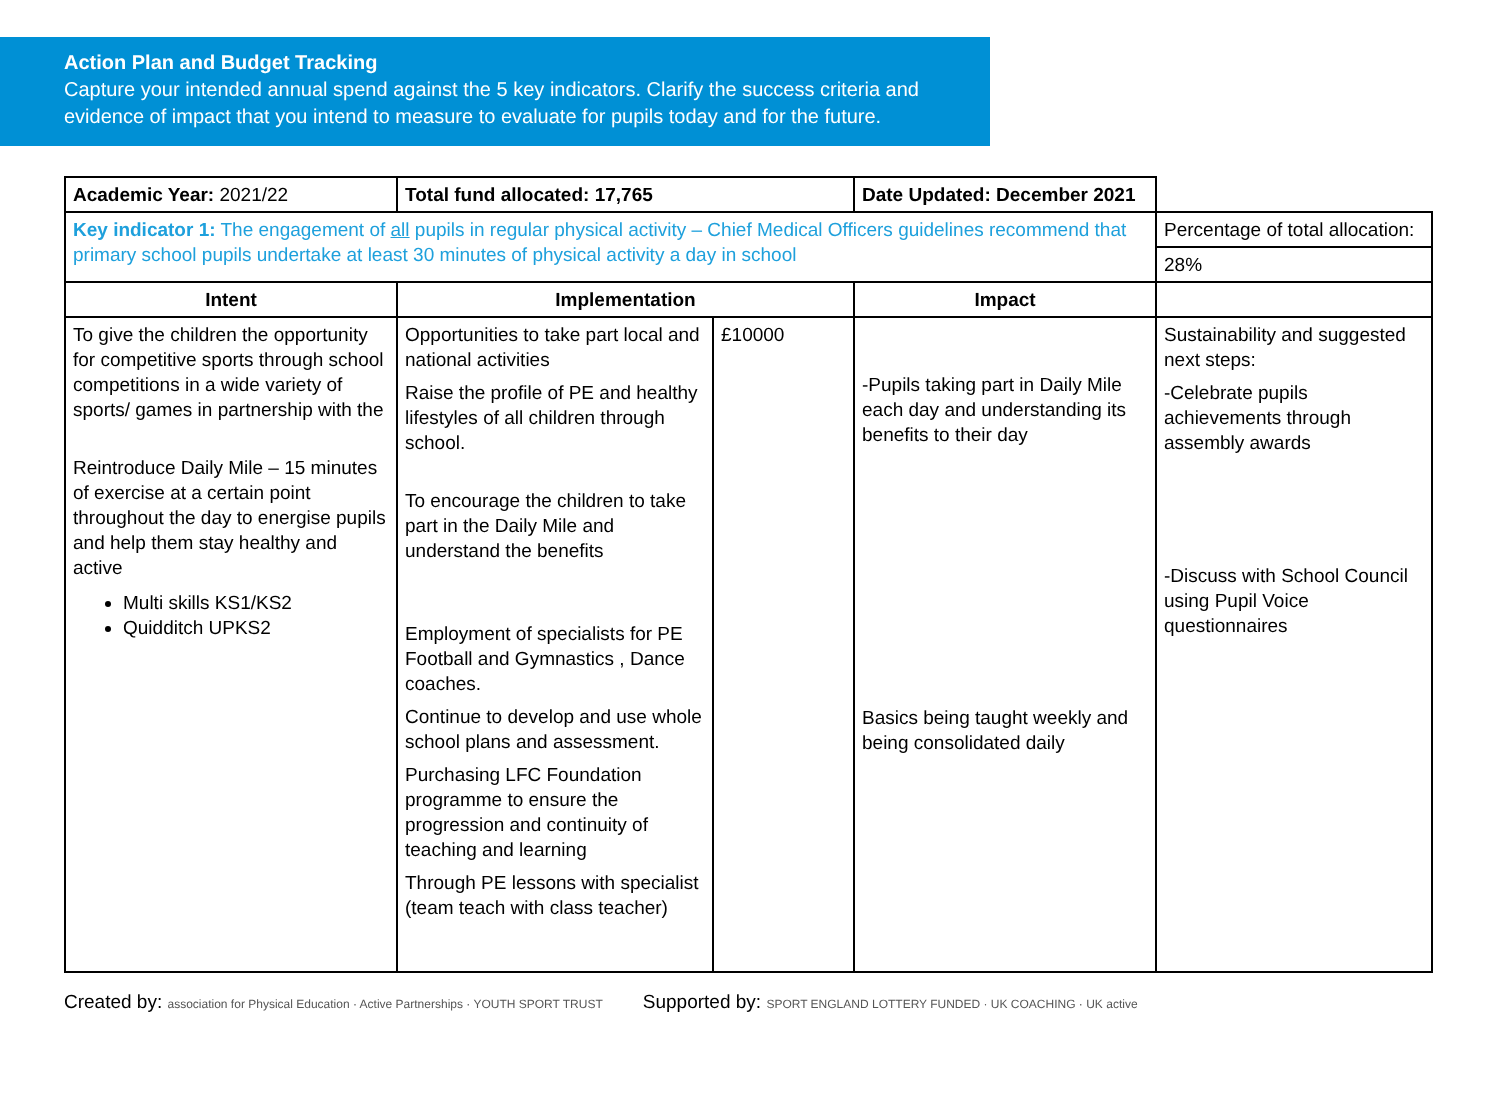Action Plan and Budget Tracking
Capture your intended annual spend against the 5 key indicators. Clarify the success criteria and evidence of impact that you intend to measure to evaluate for pupils today and for the future.
| Academic Year: 2021/22 | Total fund allocated: 17,765 | | Date Updated: December 2021 | |
| Key indicator 1: The engagement of all pupils in regular physical activity – Chief Medical Officers guidelines recommend that primary school pupils undertake at least 30 minutes of physical activity a day in school | | | | Percentage of total allocation: |
| | | | | 28% |
| Intent | Implementation | | Impact | |
| To give the children the opportunity for competitive sports through school competitions in a wide variety of sports/ games in partnership with the Reintroduce Daily Mile – 15 minutes of exercise at a certain point throughout the day to energise pupils and help them stay healthy and active Multi skills KS1/KS2 Quidditch UPKS2 | Opportunities to take part local and national activities Raise the profile of PE and healthy lifestyles of all children through school. To encourage the children to take part in the Daily Mile and understand the benefits Employment of specialists for PE Football and Gymnastics , Dance coaches. Continue to develop and use whole school plans and assessment. Purchasing LFC Foundation programme to ensure the progression and continuity of teaching and learning Through PE lessons with specialist (team teach with class teacher) | £10000 | -Pupils taking part in Daily Mile each day and understanding its benefits to their day Basics being taught weekly and being consolidated daily | Sustainability and suggested next steps: -Celebrate pupils achievements through assembly awards -Discuss with School Council using Pupil Voice questionnaires |
Created by: association for Physical Education · Active Partnerships · YOUTH SPORT TRUST Supported by: SPORT ENGLAND LOTTERY FUNDED · UK COACHING · UK active